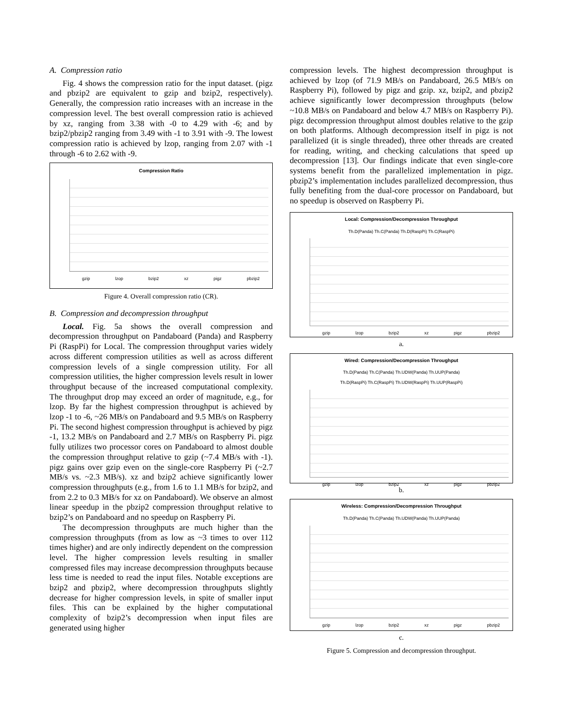A. Compression ratio
Fig. 4 shows the compression ratio for the input dataset. (pigz and pbzip2 are equivalent to gzip and bzip2, respectively). Generally, the compression ratio increases with an increase in the compression level. The best overall compression ratio is achieved by xz, ranging from 3.38 with -0 to 4.29 with -6; and by bzip2/pbzip2 ranging from 3.49 with -1 to 3.91 with -9. The lowest compression ratio is achieved by lzop, ranging from 2.07 with -1 through -6 to 2.62 with -9.
Compression Ratio
gzip lzop bzip2 xz pigz pbzip2
Figure 4. Overall compression ratio (CR).
B. Compression and decompression throughput
Local. Fig. 5a shows the overall compression and decompression throughput on Pandaboard (Panda) and Raspberry Pi (RaspPi) for Local. The compression throughput varies widely across different compression utilities as well as across different compression levels of a single compression utility. For all compression utilities, the higher compression levels result in lower throughput because of the increased computational complexity. The throughput drop may exceed an order of magnitude, e.g., for lzop. By far the highest compression throughput is achieved by lzop -1 to -6, ~26 MB/s on Pandaboard and 9.5 MB/s on Raspberry Pi. The second highest compression throughput is achieved by pigz -1, 13.2 MB/s on Pandaboard and 2.7 MB/s on Raspberry Pi. pigz fully utilizes two processor cores on Pandaboard to almost double the compression throughput relative to gzip (~7.4 MB/s with -1). pigz gains over gzip even on the single-core Raspberry Pi (~2.7 MB/s vs. ~2.3 MB/s). xz and bzip2 achieve significantly lower compression throughputs (e.g., from 1.6 to 1.1 MB/s for bzip2, and from 2.2 to 0.3 MB/s for xz on Pandaboard). We observe an almost linear speedup in the pbzip2 compression throughput relative to bzip2’s on Pandaboard and no speedup on Raspberry Pi.
The decompression throughputs are much higher than the compression throughputs (from as low as ~3 times to over 112 times higher) and are only indirectly dependent on the compression level. The higher compression levels resulting in smaller compressed files may increase decompression throughputs because less time is needed to read the input files. Notable exceptions are bzip2 and pbzip2, where decompression throughputs slightly decrease for higher compression levels, in spite of smaller input files. This can be explained by the higher computational complexity of bzip2’s decompression when input files are generated using higher
compression levels. The highest decompression throughput is achieved by lzop (of 71.9 MB/s on Pandaboard, 26.5 MB/s on Raspberry Pi), followed by pigz and gzip. xz, bzip2, and pbzip2 achieve significantly lower decompression throughputs (below ~10.8 MB/s on Pandaboard and below 4.7 MB/s on Raspberry Pi). pigz decompression throughput almost doubles relative to the gzip on both platforms. Although decompression itself in pigz is not parallelized (it is single threaded), three other threads are created for reading, writing, and checking calculations that speed up decompression [13]. Our findings indicate that even single-core systems benefit from the parallelized implementation in pigz. pbzip2’s implementation includes parallelized decompression, thus fully benefiting from the dual-core processor on Pandaboard, but no speedup is observed on Raspberry Pi.
Local: Compression/Decompression Throughput
Th.D(Panda) Th.C(Panda) Th.D(RaspPi) Th.C(RaspPi)
gzip lzop bzip2 xz pigz pbzip2
a.
Wired: Compression/Decompression Throughput
Th.D(Panda) Th.C(Panda) Th.UDW(Panda) Th.UUP(Panda)
Th.D(RaspPi) Th.C(RaspPi) Th.UDW(RaspPi) Th.UUP(RaspPi)
gzip lzop bzip2 xz pigz pbzip2
b.
Wireless: Compression/Decompression Throughput
Th.D(Panda) Th.C(Panda) Th.UDW(Panda) Th.UUP(Panda)
gzip lzop bzip2 xz pigz pbzip2
c.
Figure 5. Compression and decompression throughput.